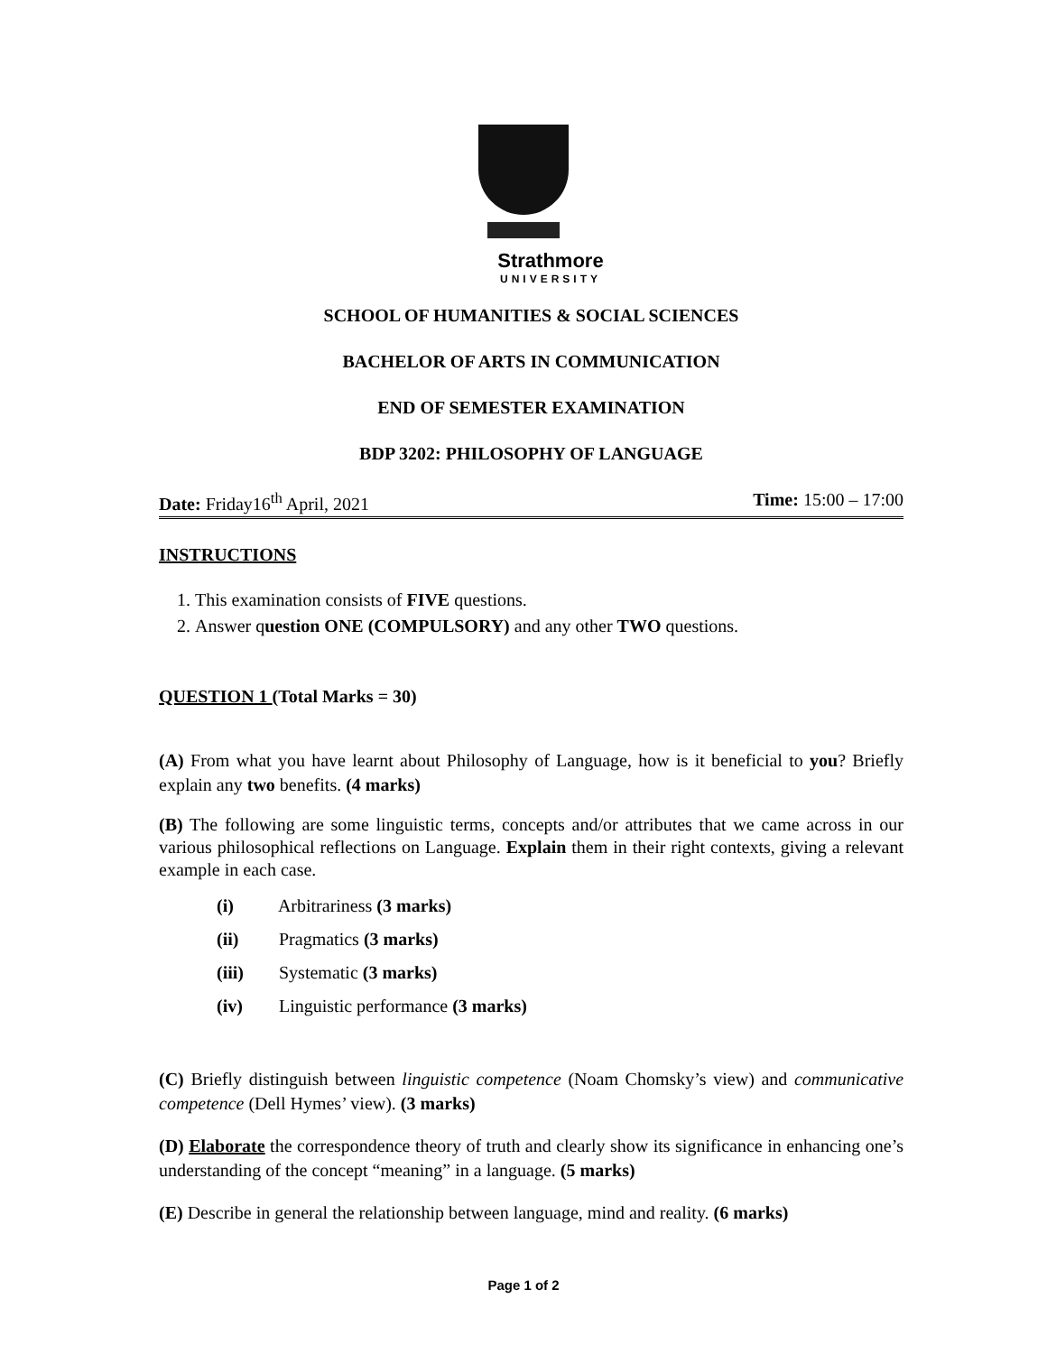Strathmore
UNIVERSITY
SCHOOL OF HUMANITIES & SOCIAL SCIENCES
BACHELOR OF ARTS IN COMMUNICATION
END OF SEMESTER EXAMINATION
BDP 3202: PHILOSOPHY OF LANGUAGE
Date: Friday16<sup>th</sup> April, 2021 Time: 15:00 – 17:00
INSTRUCTIONS
1. This examination consists of FIVE questions.
2. Answer question ONE (COMPULSORY) and any other TWO questions.
QUESTION 1 (Total Marks = 30)
(A) From what you have learnt about Philosophy of Language, how is it beneficial to you? Briefly explain any two benefits. (4 marks)
(B) The following are some linguistic terms, concepts and/or attributes that we came across in our various philosophical reflections on Language. Explain them in their right contexts, giving a relevant example in each case.
(i) Arbitrariness (3 marks)
(ii) Pragmatics (3 marks)
(iii) Systematic (3 marks)
(iv) Linguistic performance (3 marks)
(C) Briefly distinguish between linguistic competence (Noam Chomsky’s view) and communicative competence (Dell Hymes’ view). (3 marks)
(D) Elaborate the correspondence theory of truth and clearly show its significance in enhancing one’s understanding of the concept “meaning” in a language. (5 marks)
(E) Describe in general the relationship between language, mind and reality. (6 marks)
Page 1 of 2